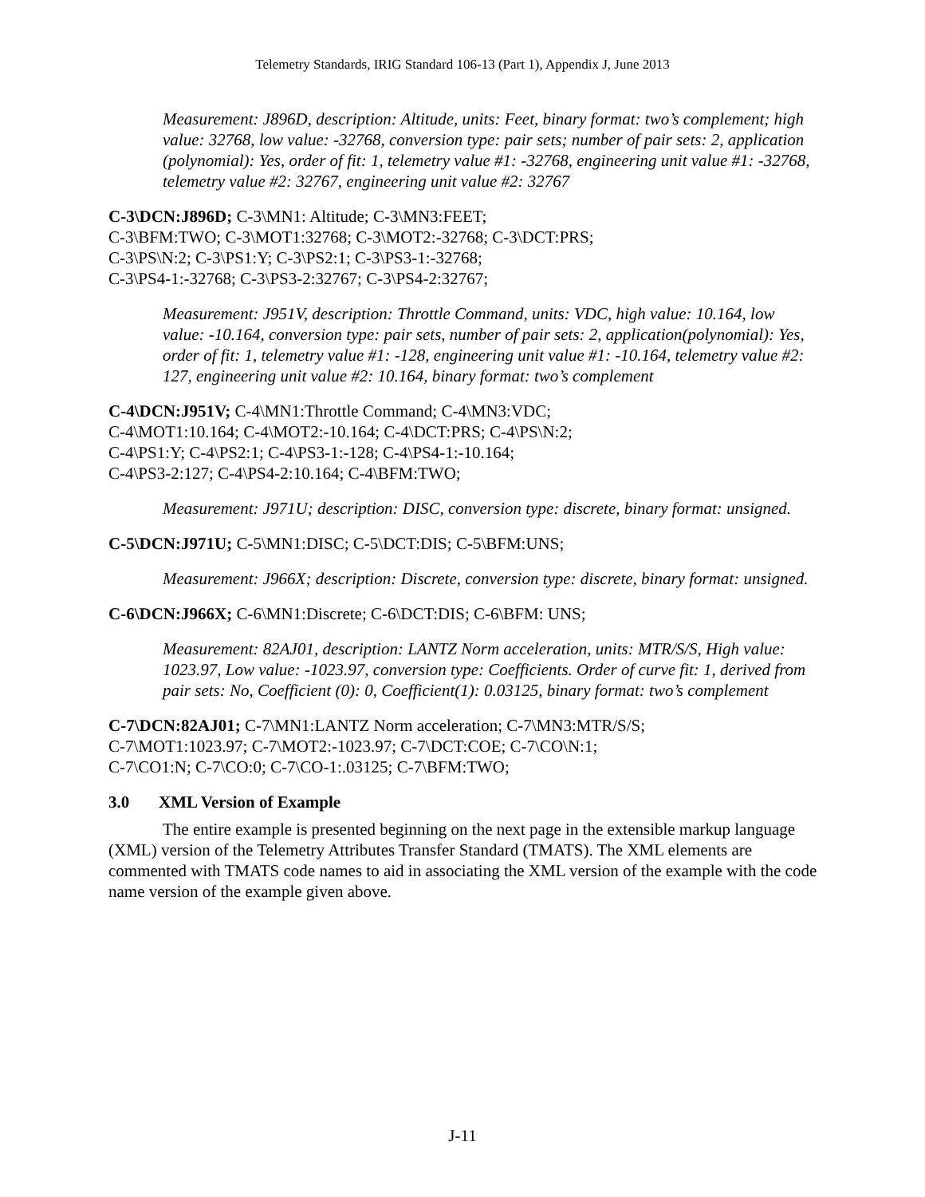Telemetry Standards, IRIG Standard 106-13 (Part 1), Appendix J, June 2013
Measurement: J896D, description: Altitude, units: Feet, binary format: two’s complement; high value: 32768, low value: -32768, conversion type: pair sets; number of pair sets: 2, application (polynomial): Yes, order of fit: 1, telemetry value #1: -32768, engineering unit value #1: -32768, telemetry value #2: 32767, engineering unit value #2: 32767
C-3\DCN:J896D; C-3\MN1: Altitude; C-3\MN3:FEET;
C-3\BFM:TWO; C-3\MOT1:32768; C-3\MOT2:-32768; C-3\DCT:PRS;
C-3\PS\N:2; C-3\PS1:Y; C-3\PS2:1; C-3\PS3-1:-32768;
C-3\PS4-1:-32768; C-3\PS3-2:32767; C-3\PS4-2:32767;
Measurement: J951V, description: Throttle Command, units: VDC, high value: 10.164, low value: -10.164, conversion type: pair sets, number of pair sets: 2, application(polynomial): Yes, order of fit: 1, telemetry value #1: -128, engineering unit value #1: -10.164, telemetry value #2: 127, engineering unit value #2: 10.164, binary format: two’s complement
C-4\DCN:J951V; C-4\MN1:Throttle Command; C-4\MN3:VDC;
C-4\MOT1:10.164; C-4\MOT2:-10.164; C-4\DCT:PRS; C-4\PS\N:2;
C-4\PS1:Y; C-4\PS2:1; C-4\PS3-1:-128; C-4\PS4-1:-10.164;
C-4\PS3-2:127; C-4\PS4-2:10.164; C-4\BFM:TWO;
Measurement: J971U; description: DISC, conversion type: discrete, binary format: unsigned.
C-5\DCN:J971U; C-5\MN1:DISC; C-5\DCT:DIS; C-5\BFM:UNS;
Measurement: J966X; description: Discrete, conversion type: discrete, binary format: unsigned.
C-6\DCN:J966X; C-6\MN1:Discrete; C-6\DCT:DIS; C-6\BFM: UNS;
Measurement: 82AJ01, description: LANTZ Norm acceleration, units: MTR/S/S, High value: 1023.97, Low value: -1023.97, conversion type: Coefficients. Order of curve fit: 1, derived from pair sets: No, Coefficient (0): 0, Coefficient(1): 0.03125, binary format: two’s complement
C-7\DCN:82AJ01; C-7\MN1:LANTZ Norm acceleration; C-7\MN3:MTR/S/S;
C-7\MOT1:1023.97; C-7\MOT2:-1023.97; C-7\DCT:COE; C-7\CO\N:1;
C-7\CO1:N; C-7\CO:0; C-7\CO-1:.03125; C-7\BFM:TWO;
3.0 XML Version of Example
The entire example is presented beginning on the next page in the extensible markup language (XML) version of the Telemetry Attributes Transfer Standard (TMATS). The XML elements are commented with TMATS code names to aid in associating the XML version of the example with the code name version of the example given above.
J-11